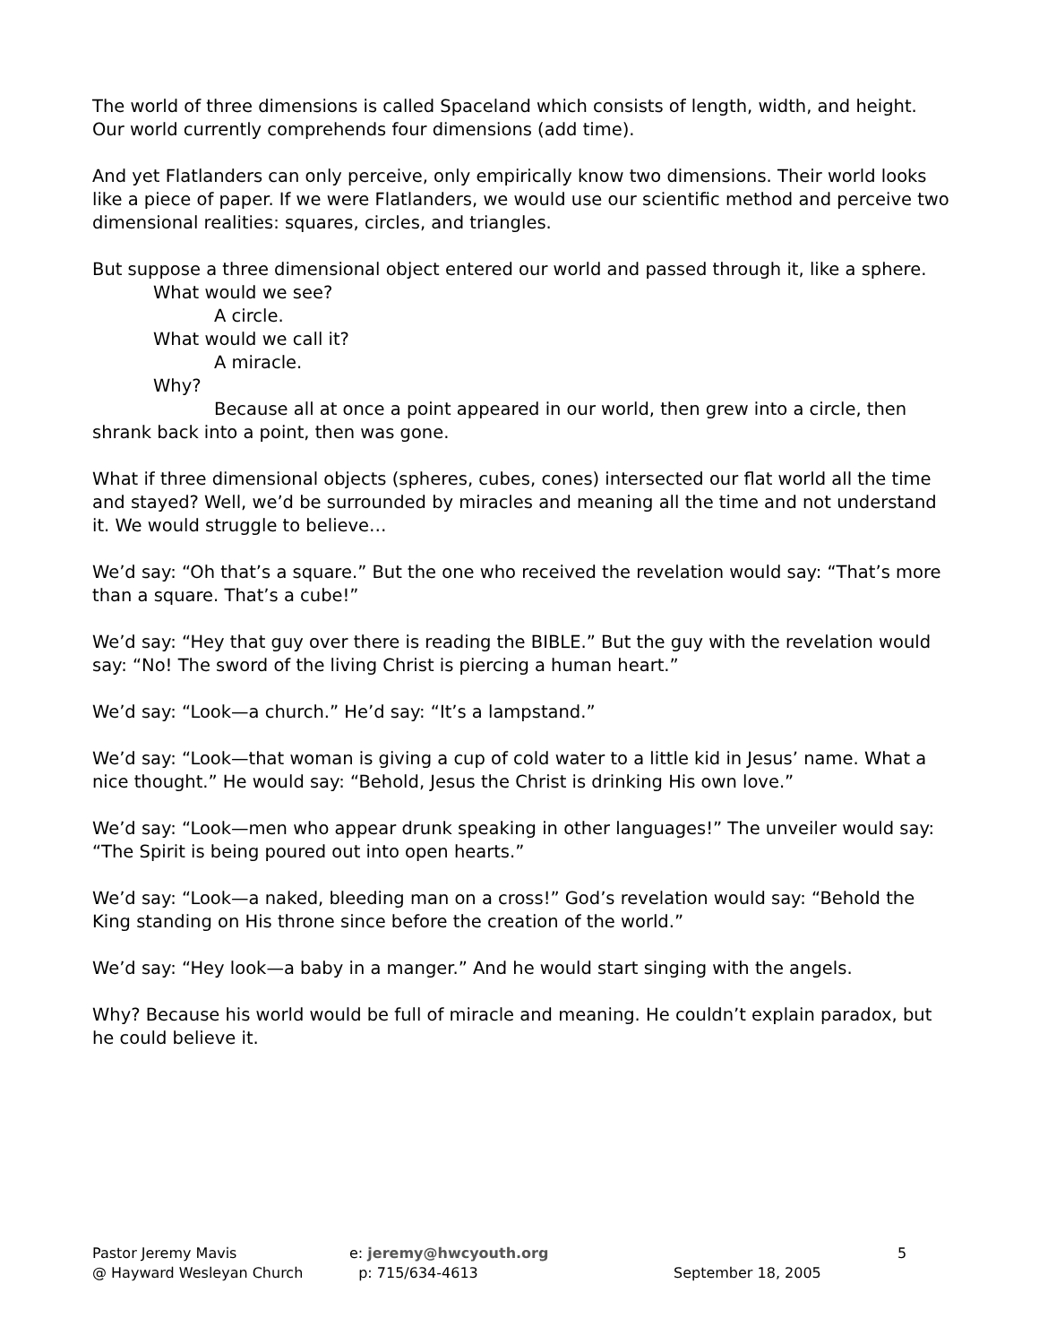The world of three dimensions is called Spaceland which consists of length, width, and height. Our world currently comprehends four dimensions (add time).
And yet Flatlanders can only perceive, only empirically know two dimensions. Their world looks like a piece of paper. If we were Flatlanders, we would use our scientific method and perceive two dimensional realities: squares, circles, and triangles.
But suppose a three dimensional object entered our world and passed through it, like a sphere.
What would we see?
A circle.
What would we call it?
A miracle.
Why?
Because all at once a point appeared in our world, then grew into a circle, then shrank back into a point, then was gone.
What if three dimensional objects (spheres, cubes, cones) intersected our flat world all the time and stayed? Well, we’d be surrounded by miracles and meaning all the time and not understand it. We would struggle to believe…
We’d say: “Oh that’s a square.” But the one who received the revelation would say: “That’s more than a square. That’s a cube!”
We’d say: “Hey that guy over there is reading the BIBLE.” But the guy with the revelation would say: “No! The sword of the living Christ is piercing a human heart.”
We’d say: “Look—a church.” He’d say: “It’s a lampstand.”
We’d say: “Look—that woman is giving a cup of cold water to a little kid in Jesus’ name. What a nice thought.” He would say: “Behold, Jesus the Christ is drinking His own love.”
We’d say: “Look—men who appear drunk speaking in other languages!” The unveiler would say: “The Spirit is being poured out into open hearts.”
We’d say: “Look—a naked, bleeding man on a cross!” God’s revelation would say: “Behold the King standing on His throne since before the creation of the world.”
We’d say: “Hey look—a baby in a manger.” And he would start singing with the angels.
Why? Because his world would be full of miracle and meaning. He couldn’t explain paradox, but he could believe it.
Pastor Jeremy Mavis
@ Hayward Wesleyan Church
e: jeremy@hwcyouth.org
p: 715/634-4613
September 18, 2005 5